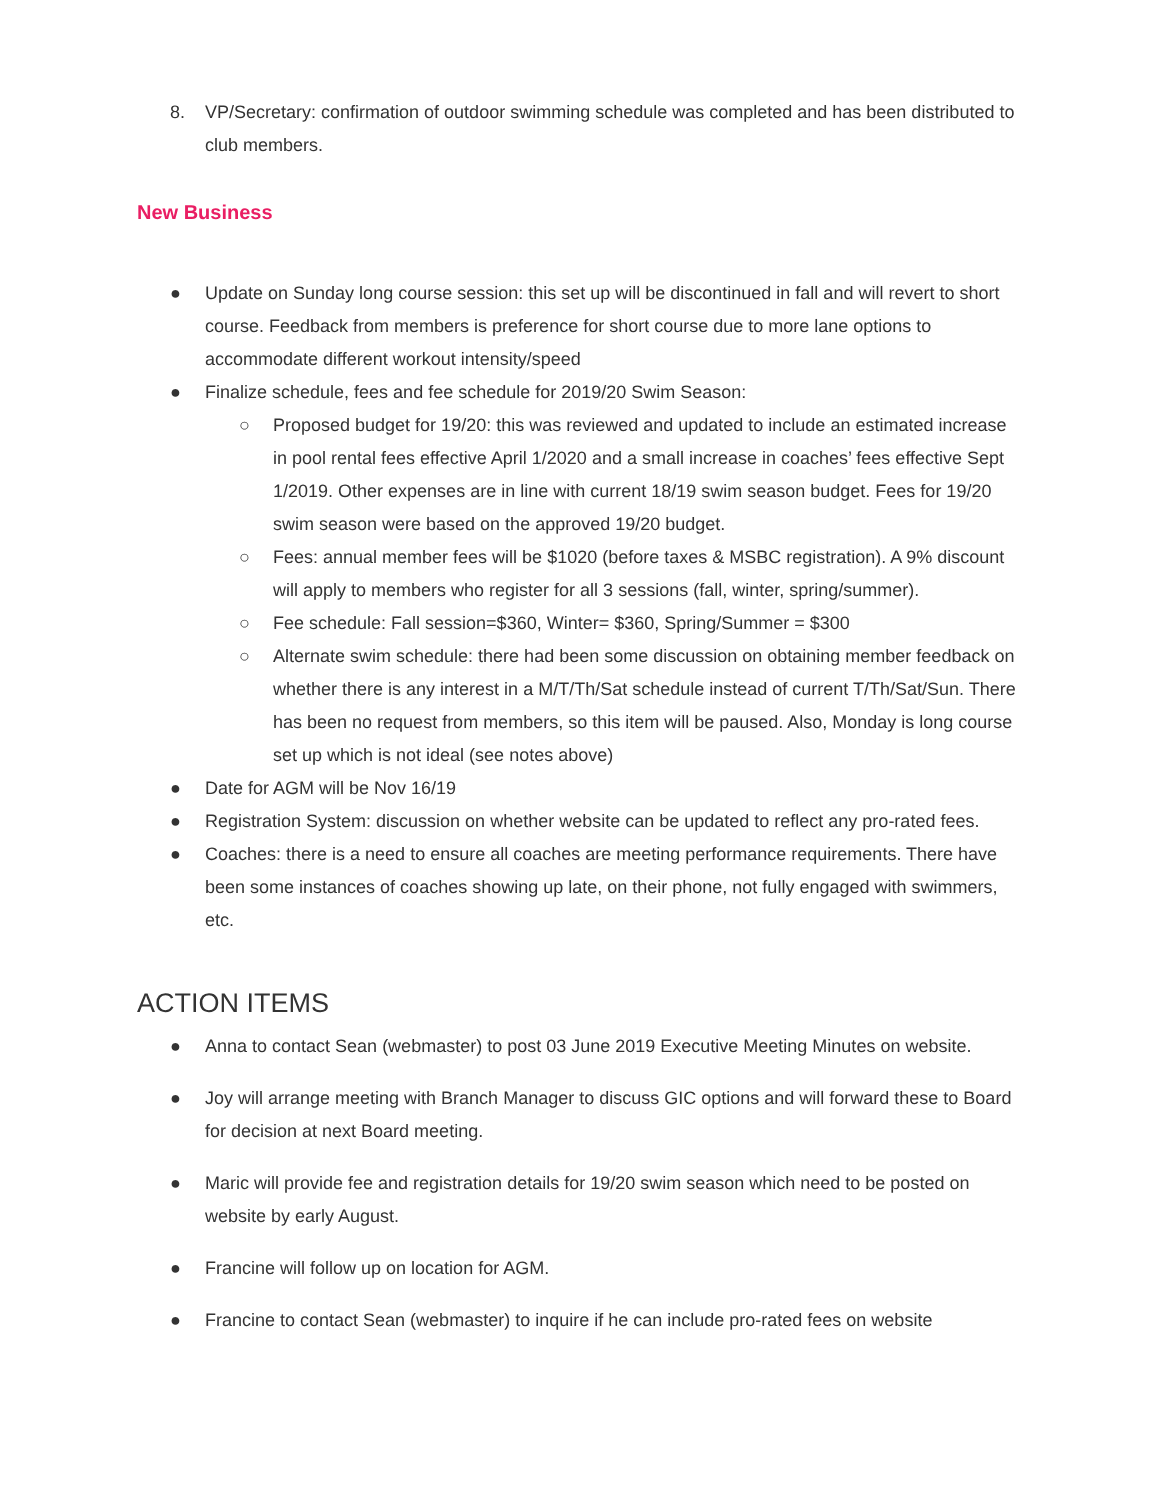8. VP/Secretary: confirmation of outdoor swimming schedule was completed and has been distributed to club members.
New Business
● Update on Sunday long course session: this set up will be discontinued in fall and will revert to short course. Feedback from members is preference for short course due to more lane options to accommodate different workout intensity/speed
● Finalize schedule, fees and fee schedule for 2019/20 Swim Season:
○ Proposed budget for 19/20: this was reviewed and updated to include an estimated increase in pool rental fees effective April 1/2020 and a small increase in coaches’ fees effective Sept 1/2019. Other expenses are in line with current 18/19 swim season budget. Fees for 19/20 swim season were based on the approved 19/20 budget.
○ Fees: annual member fees will be $1020 (before taxes & MSBC registration). A 9% discount will apply to members who register for all 3 sessions (fall, winter, spring/summer).
○ Fee schedule: Fall session=$360, Winter= $360, Spring/Summer = $300
○ Alternate swim schedule: there had been some discussion on obtaining member feedback on whether there is any interest in a M/T/Th/Sat schedule instead of current T/Th/Sat/Sun. There has been no request from members, so this item will be paused. Also, Monday is long course set up which is not ideal (see notes above)
● Date for AGM will be Nov 16/19
● Registration System: discussion on whether website can be updated to reflect any pro-rated fees.
● Coaches: there is a need to ensure all coaches are meeting performance requirements. There have been some instances of coaches showing up late, on their phone, not fully engaged with swimmers, etc.
ACTION ITEMS
● Anna to contact Sean (webmaster) to post 03 June 2019 Executive Meeting Minutes on website.
● Joy will arrange meeting with Branch Manager to discuss GIC options and will forward these to Board for decision at next Board meeting.
● Maric will provide fee and registration details for 19/20 swim season which need to be posted on website by early August.
● Francine will follow up on location for AGM.
● Francine to contact Sean (webmaster) to inquire if he can include pro-rated fees on website